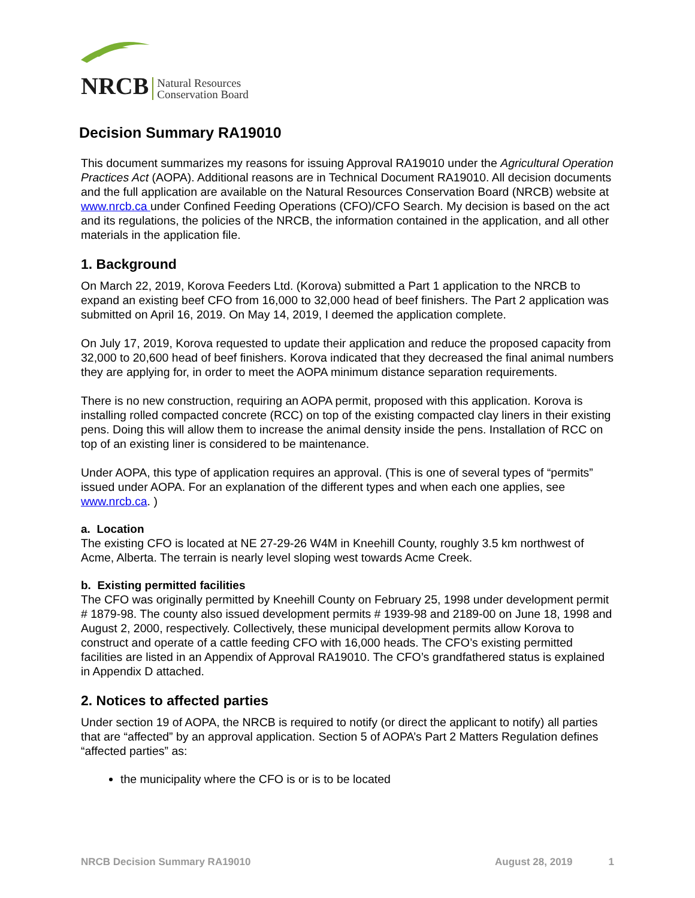NRCB Natural Resources
Conservation Board
Decision Summary RA19010
This document summarizes my reasons for issuing Approval RA19010 under the Agricultural Operation Practices Act (AOPA). Additional reasons are in Technical Document RA19010. All decision documents and the full application are available on the Natural Resources Conservation Board (NRCB) website at www.nrcb.ca under Confined Feeding Operations (CFO)/CFO Search. My decision is based on the act and its regulations, the policies of the NRCB, the information contained in the application, and all other materials in the application file.
1. Background
On March 22, 2019, Korova Feeders Ltd. (Korova) submitted a Part 1 application to the NRCB to expand an existing beef CFO from 16,000 to 32,000 head of beef finishers. The Part 2 application was submitted on April 16, 2019. On May 14, 2019, I deemed the application complete.
On July 17, 2019, Korova requested to update their application and reduce the proposed capacity from 32,000 to 20,600 head of beef finishers. Korova indicated that they decreased the final animal numbers they are applying for, in order to meet the AOPA minimum distance separation requirements.
There is no new construction, requiring an AOPA permit, proposed with this application. Korova is installing rolled compacted concrete (RCC) on top of the existing compacted clay liners in their existing pens. Doing this will allow them to increase the animal density inside the pens. Installation of RCC on top of an existing liner is considered to be maintenance.
Under AOPA, this type of application requires an approval. (This is one of several types of “permits” issued under AOPA. For an explanation of the different types and when each one applies, see www.nrcb.ca. )
a. Location
The existing CFO is located at NE 27-29-26 W4M in Kneehill County, roughly 3.5 km northwest of Acme, Alberta. The terrain is nearly level sloping west towards Acme Creek.
b. Existing permitted facilities
The CFO was originally permitted by Kneehill County on February 25, 1998 under development permit # 1879-98. The county also issued development permits # 1939-98 and 2189-00 on June 18, 1998 and August 2, 2000, respectively. Collectively, these municipal development permits allow Korova to construct and operate of a cattle feeding CFO with 16,000 heads. The CFO’s existing permitted facilities are listed in an Appendix of Approval RA19010. The CFO’s grandfathered status is explained in Appendix D attached.
2. Notices to affected parties
Under section 19 of AOPA, the NRCB is required to notify (or direct the applicant to notify) all parties that are “affected” by an approval application. Section 5 of AOPA’s Part 2 Matters Regulation defines “affected parties” as:
the municipality where the CFO is or is to be located
NRCB Decision Summary RA19010 August 28, 2019 1